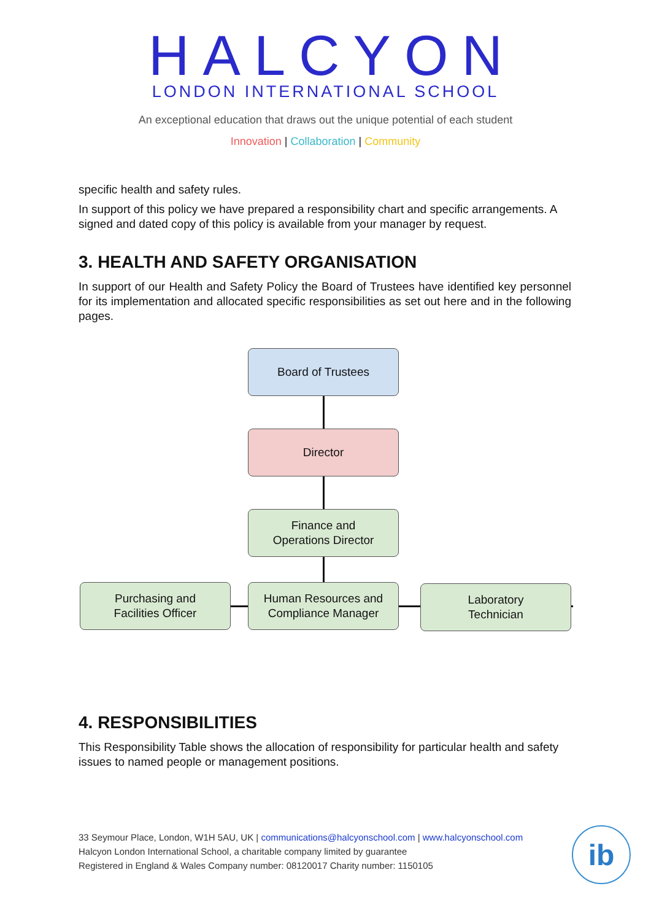HALCYON
LONDON INTERNATIONAL SCHOOL
An exceptional education that draws out the unique potential of each student
Innovation | Collaboration | Community
specific health and safety rules.
In support of this policy we have prepared a responsibility chart and specific arrangements. A signed and dated copy of this policy is available from your manager by request.
3. HEALTH AND SAFETY ORGANISATION
In support of our Health and Safety Policy the Board of Trustees have identified key personnel for its implementation and allocated specific responsibilities as set out here and in the following pages.
Board of Trustees
Director
Finance and
Operations Director
Purchasing and
Facilities Officer
Human Resources and
Compliance Manager
Laboratory
Technician
4. RESPONSIBILITIES
This Responsibility Table shows the allocation of responsibility for particular health and safety issues to named people or management positions.
33 Seymour Place, London, W1H 5AU, UK | communications@halcyonschool.com | www.halcyonschool.com
Halcyon London International School, a charitable company limited by guarantee
Registered in England & Wales Company number: 08120017 Charity number: 1150105
ib